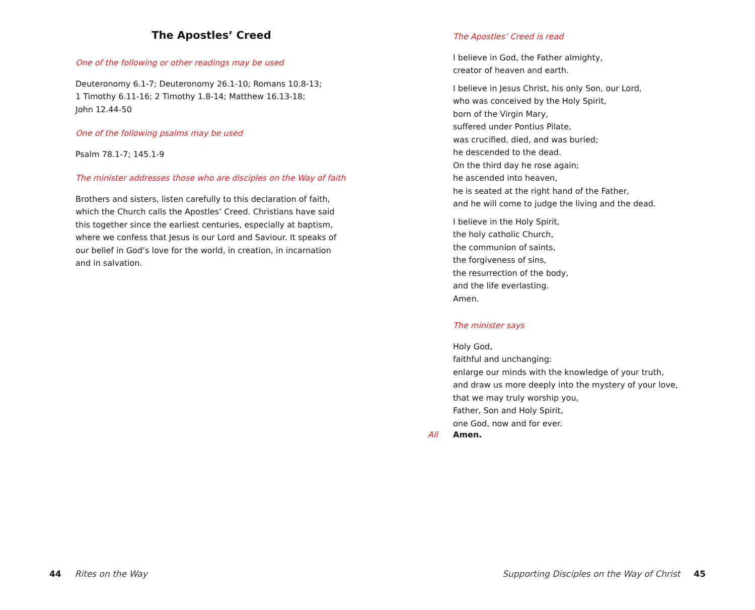The Apostles’ Creed
One of the following or other readings may be used
Deuteronomy 6.1-7; Deuteronomy 26.1-10; Romans 10.8-13;
1 Timothy 6.11-16; 2 Timothy 1.8-14; Matthew 16.13-18;
John 12.44-50
One of the following psalms may be used
Psalm 78.1-7; 145.1-9
The minister addresses those who are disciples on the Way of faith
Brothers and sisters, listen carefully to this declaration of faith, which the Church calls the Apostles’ Creed. Christians have said this together since the earliest centuries, especially at baptism, where we confess that Jesus is our Lord and Saviour. It speaks of our belief in God’s love for the world, in creation, in incarnation and in salvation.
The Apostles’ Creed is read
I believe in God, the Father almighty,
creator of heaven and earth.
I believe in Jesus Christ, his only Son, our Lord,
who was conceived by the Holy Spirit,
born of the Virgin Mary,
suffered under Pontius Pilate,
was crucified, died, and was buried;
he descended to the dead.
On the third day he rose again;
he ascended into heaven,
he is seated at the right hand of the Father,
and he will come to judge the living and the dead.
I believe in the Holy Spirit,
the holy catholic Church,
the communion of saints,
the forgiveness of sins,
the resurrection of the body,
and the life everlasting.
Amen.
The minister says
Holy God,
faithful and unchanging:
enlarge our minds with the knowledge of your truth,
and draw us more deeply into the mystery of your love,
that we may truly worship you,
Father, Son and Holy Spirit,
one God, now and for ever.
All Amen.
44 Rites on the Way Supporting Disciples on the Way of Christ 45